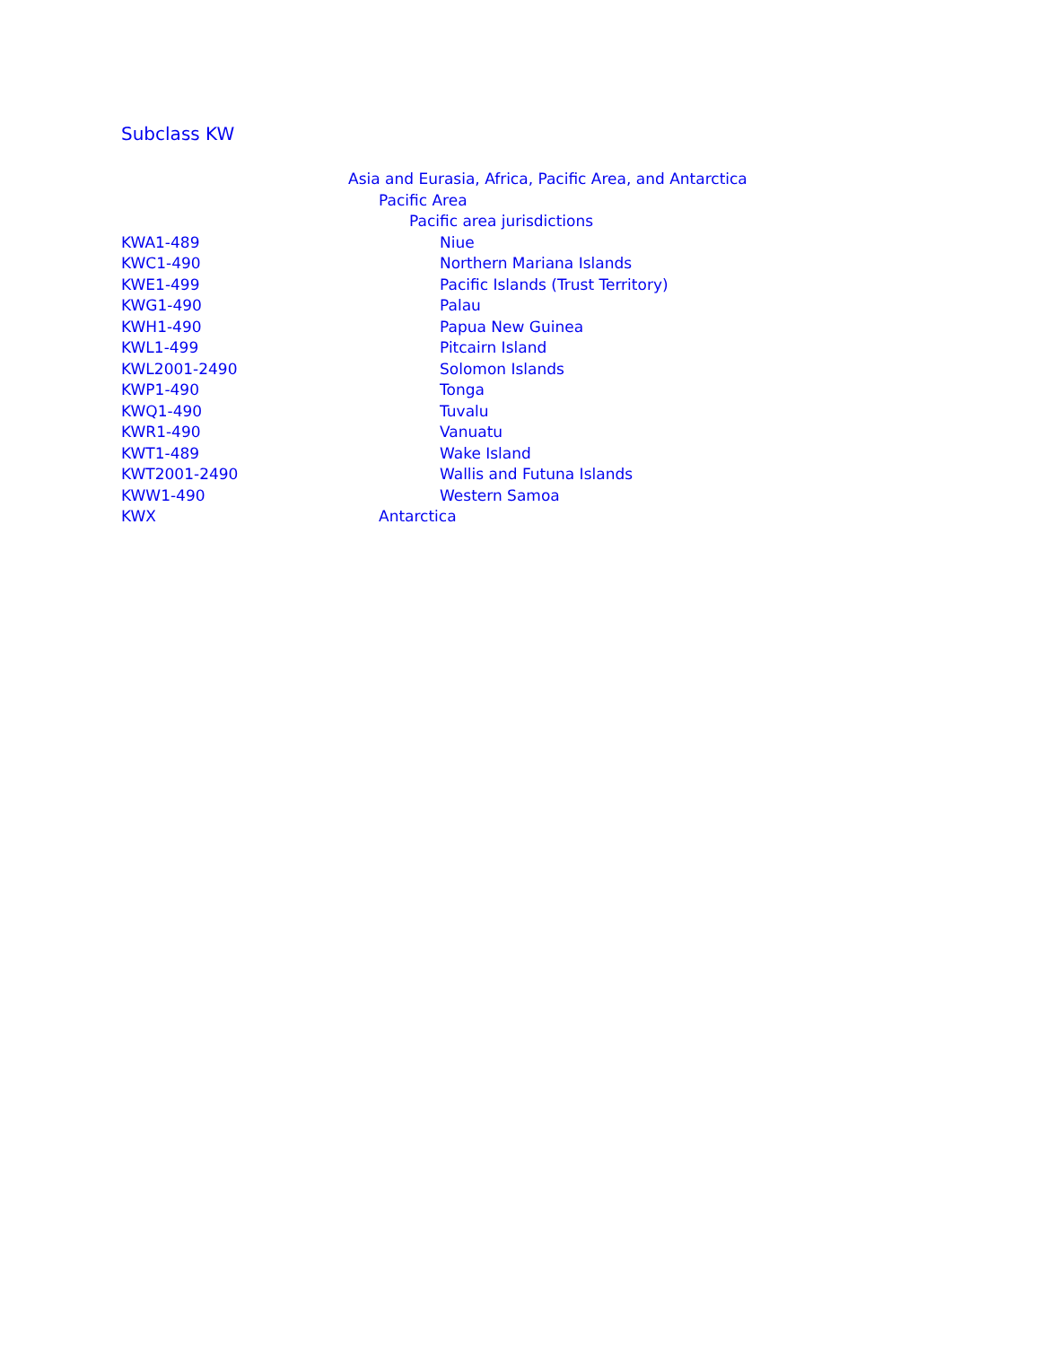Subclass KW
| | Asia and Eurasia, Africa, Pacific Area, and Antarctica |
| | Pacific Area |
| | Pacific area jurisdictions |
| KWA1-489 | Niue |
| KWC1-490 | Northern Mariana Islands |
| KWE1-499 | Pacific Islands (Trust Territory) |
| KWG1-490 | Palau |
| KWH1-490 | Papua New Guinea |
| KWL1-499 | Pitcairn Island |
| KWL2001-2490 | Solomon Islands |
| KWP1-490 | Tonga |
| KWQ1-490 | Tuvalu |
| KWR1-490 | Vanuatu |
| KWT1-489 | Wake Island |
| KWT2001-2490 | Wallis and Futuna Islands |
| KWW1-490 | Western Samoa |
| KWX | Antarctica |